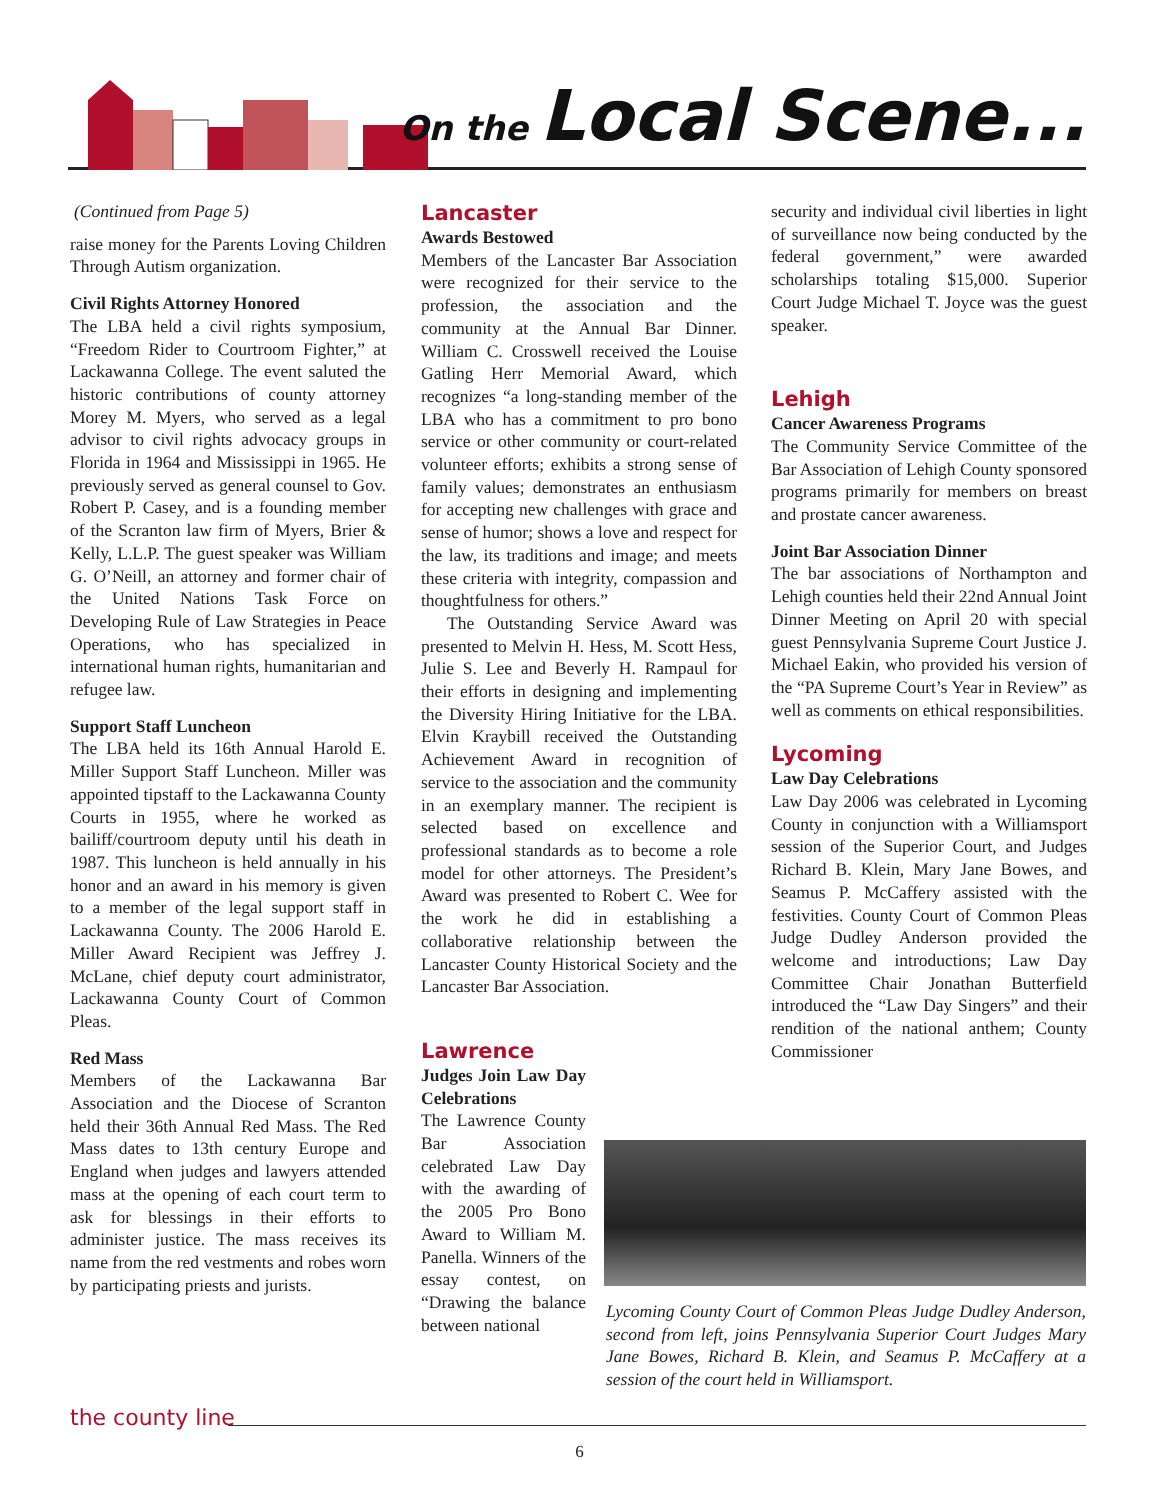On the Local Scene...
(Continued from Page 5)
raise money for the Parents Loving Children Through Autism organization.
Civil Rights Attorney Honored
The LBA held a civil rights symposium, “Freedom Rider to Courtroom Fighter,” at Lackawanna College. The event saluted the historic contributions of county attorney Morey M. Myers, who served as a legal advisor to civil rights advocacy groups in Florida in 1964 and Mississippi in 1965. He previously served as general counsel to Gov. Robert P. Casey, and is a founding member of the Scranton law firm of Myers, Brier & Kelly, L.L.P. The guest speaker was William G. O’Neill, an attorney and former chair of the United Nations Task Force on Developing Rule of Law Strategies in Peace Operations, who has specialized in international human rights, humanitarian and refugee law.
Support Staff Luncheon
The LBA held its 16th Annual Harold E. Miller Support Staff Luncheon. Miller was appointed tipstaff to the Lackawanna County Courts in 1955, where he worked as bailiff/courtroom deputy until his death in 1987. This luncheon is held annually in his honor and an award in his memory is given to a member of the legal support staff in Lackawanna County. The 2006 Harold E. Miller Award Recipient was Jeffrey J. McLane, chief deputy court administrator, Lackawanna County Court of Common Pleas.
Red Mass
Members of the Lackawanna Bar Association and the Diocese of Scranton held their 36th Annual Red Mass. The Red Mass dates to 13th century Europe and England when judges and lawyers attended mass at the opening of each court term to ask for blessings in their efforts to administer justice. The mass receives its name from the red vestments and robes worn by participating priests and jurists.
Lancaster
Awards Bestowed
Members of the Lancaster Bar Association were recognized for their service to the profession, the association and the community at the Annual Bar Dinner. William C. Crosswell received the Louise Gatling Herr Memorial Award, which recognizes “a long-standing member of the LBA who has a commitment to pro bono service or other community or court-related volunteer efforts; exhibits a strong sense of family values; demonstrates an enthusiasm for accepting new challenges with grace and sense of humor; shows a love and respect for the law, its traditions and image; and meets these criteria with integrity, compassion and thoughtfulness for others.”
The Outstanding Service Award was presented to Melvin H. Hess, M. Scott Hess, Julie S. Lee and Beverly H. Rampaul for their efforts in designing and implementing the Diversity Hiring Initiative for the LBA. Elvin Kraybill received the Outstanding Achievement Award in recognition of service to the association and the community in an exemplary manner. The recipient is selected based on excellence and professional standards as to become a role model for other attorneys. The President’s Award was presented to Robert C. Wee for the work he did in establishing a collaborative relationship between the Lancaster County Historical Society and the Lancaster Bar Association.
Lawrence
Judges Join Law Day Celebrations
The Lawrence County Bar Association celebrated Law Day with the awarding of the 2005 Pro Bono Award to William M. Panella. Winners of the essay contest, on “Drawing the balance between national
security and individual civil liberties in light of surveillance now being conducted by the federal government,” were awarded scholarships totaling $15,000. Superior Court Judge Michael T. Joyce was the guest speaker.
Lehigh
Cancer Awareness Programs
The Community Service Committee of the Bar Association of Lehigh County sponsored programs primarily for members on breast and prostate cancer awareness.
Joint Bar Association Dinner
The bar associations of Northampton and Lehigh counties held their 22nd Annual Joint Dinner Meeting on April 20 with special guest Pennsylvania Supreme Court Justice J. Michael Eakin, who provided his version of the “PA Supreme Court’s Year in Review” as well as comments on ethical responsibilities.
Lycoming
Law Day Celebrations
Law Day 2006 was celebrated in Lycoming County in conjunction with a Williamsport session of the Superior Court, and Judges Richard B. Klein, Mary Jane Bowes, and Seamus P. McCaffery assisted with the festivities. County Court of Common Pleas Judge Dudley Anderson provided the welcome and introductions; Law Day Committee Chair Jonathan Butterfield introduced the “Law Day Singers” and their rendition of the national anthem; County Commissioner
Lycoming County Court of Common Pleas Judge Dudley Anderson, second from left, joins Pennsylvania Superior Court Judges Mary Jane Bowes, Richard B. Klein, and Seamus P. McCaffery at a session of the court held in Williamsport.
the county line
6